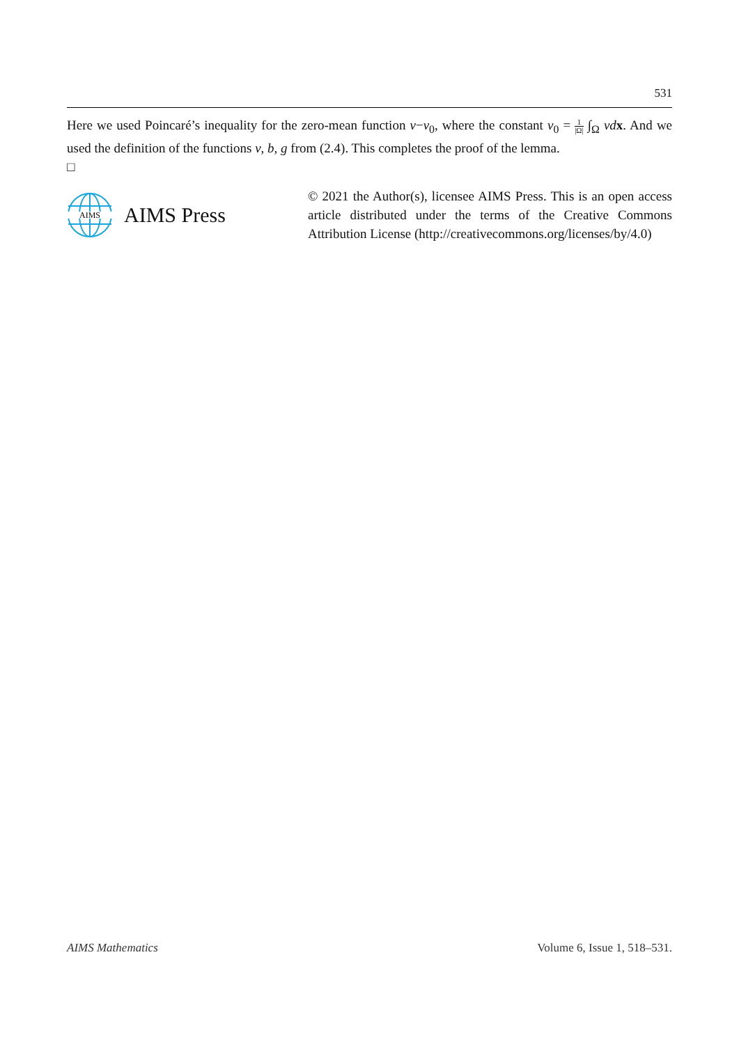531
Here we used Poincaré’s inequality for the zero-mean function v−v<sub>0</sub>, where the constant v<sub>0</sub> = 1 |Ω| ∫<sub>Ω</sub> vd x. And we used the definition of the functions v, b, g from (2.4). This completes the proof of the lemma.
□
AIMS
AIMS Press
© 2021 the Author(s), licensee AIMS Press. This is an open access article distributed under the terms of the Creative Commons Attribution License (http://creativecommons.org/licenses/by/4.0)
AIMS Mathematics Volume 6, Issue 1, 518–531.